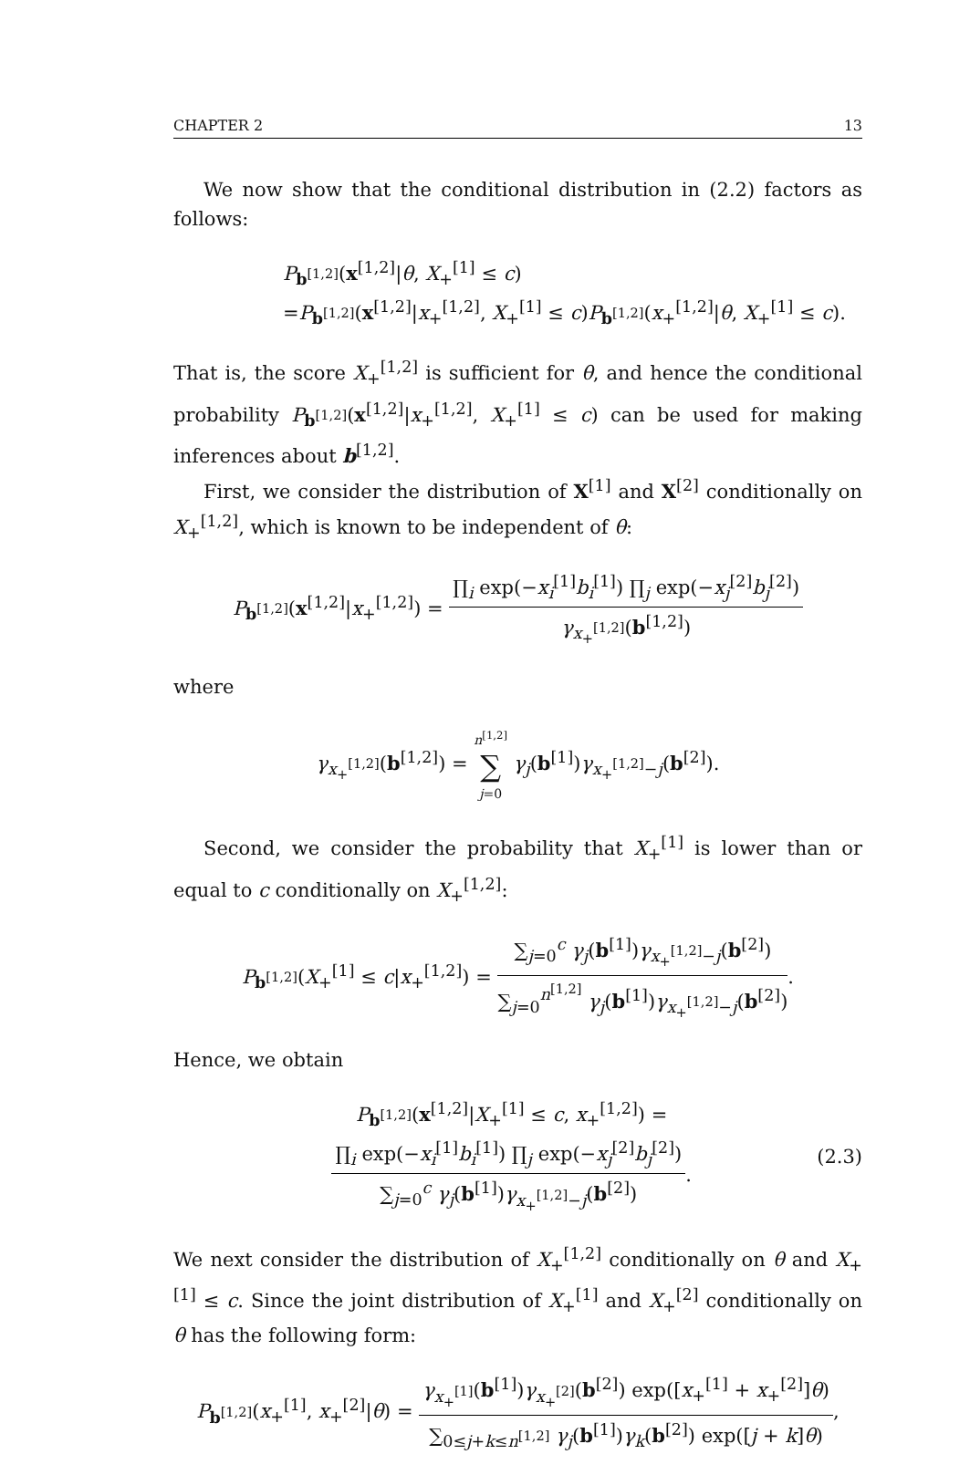CHAPTER 2 13
We now show that the conditional distribution in (2.2) factors as follows:
P<sub>b<sup>[1,2]</sup></sub>(x<sup>[1,2]</sup>|θ, X<sub>+</sub><sup>[1]</sup> ≤ c)
=P<sub>b<sup>[1,2]</sup></sub>(x<sup>[1,2]</sup>|x<sub>+</sub><sup>[1,2]</sup>, X<sub>+</sub><sup>[1]</sup> ≤ c)P<sub>b<sup>[1,2]</sup></sub>(x<sub>+</sub><sup>[1,2]</sup>|θ, X<sub>+</sub><sup>[1]</sup> ≤ c).
That is, the score X<sub>+</sub><sup>[1,2]</sup> is sufficient for θ, and hence the conditional probability P<sub>b<sup>[1,2]</sup></sub>(x<sup>[1,2]</sup>|x<sub>+</sub><sup>[1,2]</sup>, X<sub>+</sub><sup>[1]</sup> ≤ c) can be used for making inferences about b<sup>[1,2]</sup>.
First, we consider the distribution of X<sup>[1]</sup> and X<sup>[2]</sup> conditionally on X<sub>+</sub><sup>[1,2]</sup>, which is known to be independent of θ:
P<sub>b<sup>[1,2]</sup></sub>(x<sup>[1,2]</sup>|x<sub>+</sub><sup>[1,2]</sup>) =
∏<sub>i</sub> exp(−x<sub>i</sub><sup>[1]</sup>b<sub>i</sub><sup>[1]</sup>) ∏<sub>j</sub> exp(−x<sub>j</sub><sup>[2]</sup>b<sub>j</sub><sup>[2]</sup>)
γ<sub>x<sub>+</sub><sup>[1,2]</sup></sub>(b<sup>[1,2]</sup>)
where
γ<sub>x<sub>+</sub><sup>[1,2]</sup></sub>(b<sup>[1,2]</sup>) =
n<sup>[1,2]</sup>
∑
j=0
γ<sub>j</sub>(b<sup>[1]</sup>)γ<sub>x<sub>+</sub><sup>[1,2]</sup>−j</sub>(b<sup>[2]</sup>).
Second, we consider the probability that X<sub>+</sub><sup>[1]</sup> is lower than or equal to c conditionally on X<sub>+</sub><sup>[1,2]</sup>:
P<sub>b<sup>[1,2]</sup></sub>(X<sub>+</sub><sup>[1]</sup> ≤ c|x<sub>+</sub><sup>[1,2]</sup>) =
∑<sub>j=0</sub><sup>c</sup> γ<sub>j</sub>(b<sup>[1]</sup>)γ<sub>x<sub>+</sub><sup>[1,2]</sup>−j</sub>(b<sup>[2]</sup>)
∑<sub>j=0</sub><sup>n<sup>[1,2]</sup></sup> γ<sub>j</sub>(b<sup>[1]</sup>)γ<sub>x<sub>+</sub><sup>[1,2]</sup>−j</sub>(b<sup>[2]</sup>)
.
Hence, we obtain
P<sub>b<sup>[1,2]</sup></sub>(x<sup>[1,2]</sup>|X<sub>+</sub><sup>[1]</sup> ≤ c, x<sub>+</sub><sup>[1,2]</sup>) =
∏<sub>i</sub> exp(−x<sub>i</sub><sup>[1]</sup>b<sub>i</sub><sup>[1]</sup>) ∏<sub>j</sub> exp(−x<sub>j</sub><sup>[2]</sup>b<sub>j</sub><sup>[2]</sup>)
∑<sub>j=0</sub><sup>c</sup> γ<sub>j</sub>(b<sup>[1]</sup>)γ<sub>x<sub>+</sub><sup>[1,2]</sup>−j</sub>(b<sup>[2]</sup>)
. (2.3)
We next consider the distribution of X<sub>+</sub><sup>[1,2]</sup> conditionally on θ and X<sub>+</sub><sup>[1]</sup> ≤ c. Since the joint distribution of X<sub>+</sub><sup>[1]</sup> and X<sub>+</sub><sup>[2]</sup> conditionally on θ has the following form:
P<sub>b<sup>[1,2]</sup></sub>(x<sub>+</sub><sup>[1]</sup>, x<sub>+</sub><sup>[2]</sup>|θ) =
γ<sub>x<sub>+</sub><sup>[1]</sup></sub>(b<sup>[1]</sup>)γ<sub>x<sub>+</sub><sup>[2]</sup></sub>(b<sup>[2]</sup>) exp([x<sub>+</sub><sup>[1]</sup> + x<sub>+</sub><sup>[2]</sup>]θ)
∑<sub>0≤j+k≤n<sup>[1,2]</sup></sub> γ<sub>j</sub>(b<sup>[1]</sup>)γ<sub>k</sub>(b<sup>[2]</sup>) exp([j + k]θ)
,